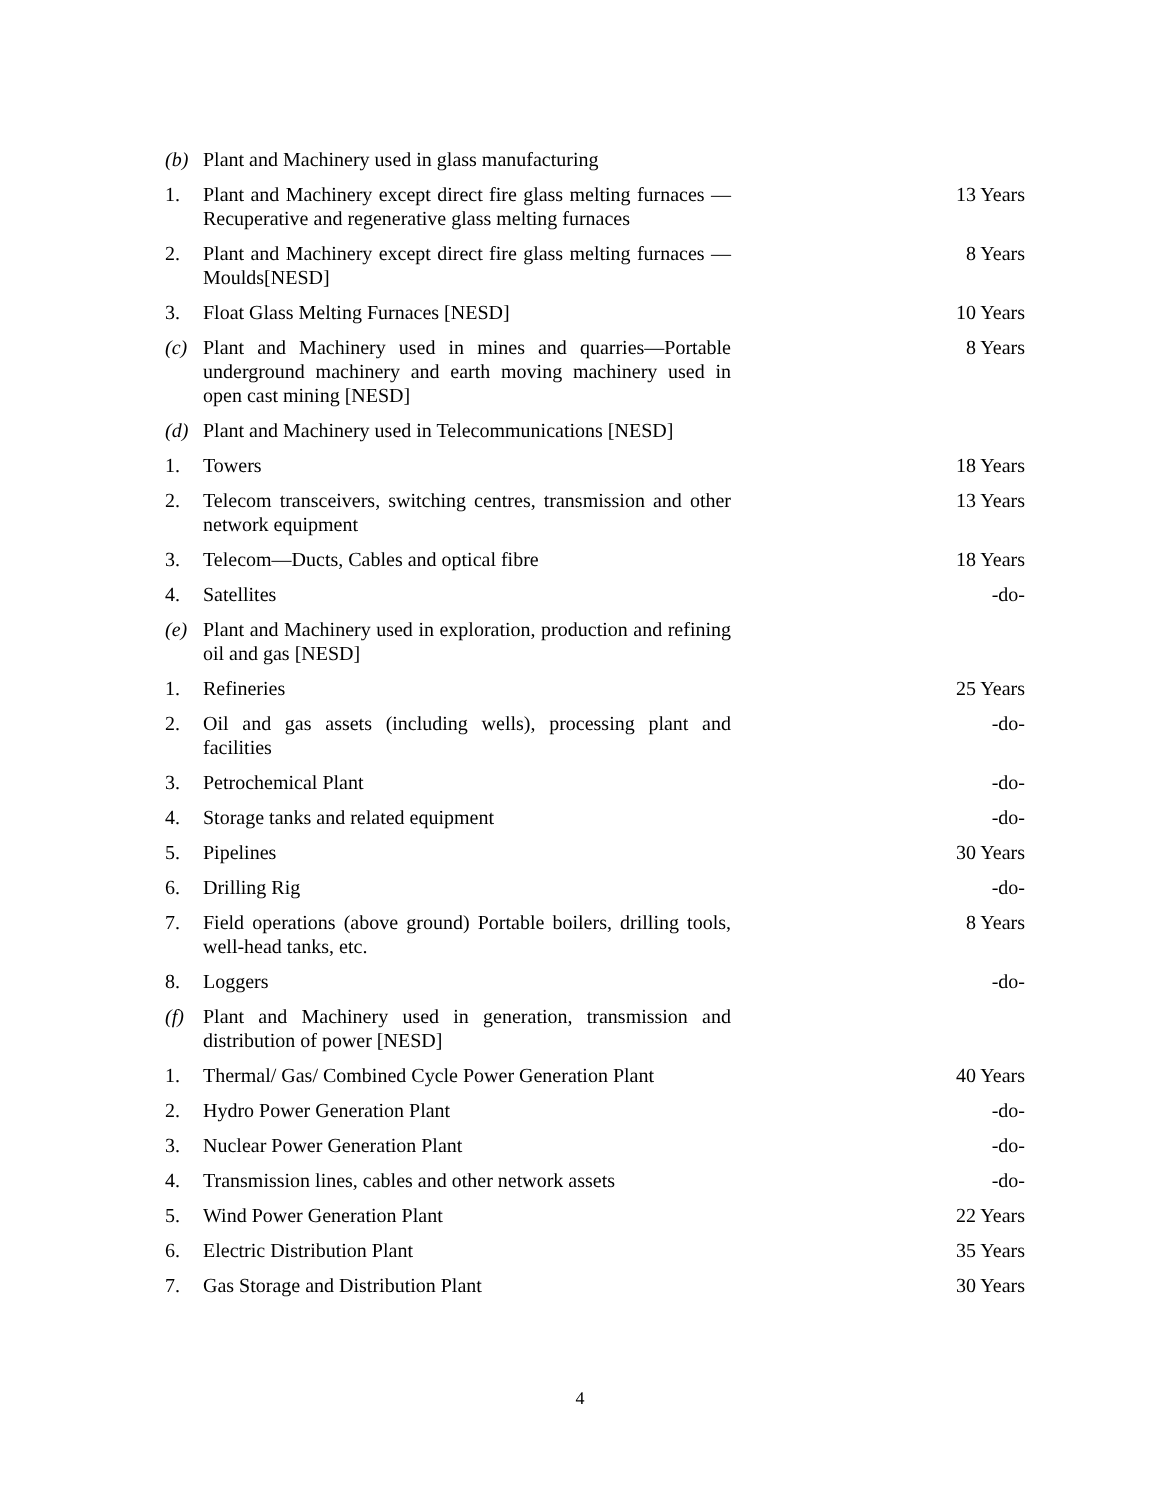| (b) | Plant and Machinery used in glass manufacturing | |
| 1. | Plant and Machinery except direct fire glass melting furnaces —Recuperative and regenerative glass melting furnaces | 13 Years |
| 2. | Plant and Machinery except direct fire glass melting furnaces —Moulds[NESD] | 8 Years |
| 3. | Float Glass Melting Furnaces [NESD] | 10 Years |
| (c) | Plant and Machinery used in mines and quarries—Portable underground machinery and earth moving machinery used in open cast mining [NESD] | 8 Years |
| (d) | Plant and Machinery used in Telecommunications [NESD] | |
| 1. | Towers | 18 Years |
| 2. | Telecom transceivers, switching centres, transmission and other network equipment | 13 Years |
| 3. | Telecom—Ducts, Cables and optical fibre | 18 Years |
| 4. | Satellites | -do- |
| (e) | Plant and Machinery used in exploration, production and refining oil and gas [NESD] | |
| 1. | Refineries | 25 Years |
| 2. | Oil and gas assets (including wells), processing plant and facilities | -do- |
| 3. | Petrochemical Plant | -do- |
| 4. | Storage tanks and related equipment | -do- |
| 5. | Pipelines | 30 Years |
| 6. | Drilling Rig | -do- |
| 7. | Field operations (above ground) Portable boilers, drilling tools, well-head tanks, etc. | 8 Years |
| 8. | Loggers | -do- |
| (f) | Plant and Machinery used in generation, transmission and distribution of power [NESD] | |
| 1. | Thermal/ Gas/ Combined Cycle Power Generation Plant | 40 Years |
| 2. | Hydro Power Generation Plant | -do- |
| 3. | Nuclear Power Generation Plant | -do- |
| 4. | Transmission lines, cables and other network assets | -do- |
| 5. | Wind Power Generation Plant | 22 Years |
| 6. | Electric Distribution Plant | 35 Years |
| 7. | Gas Storage and Distribution Plant | 30 Years |
4